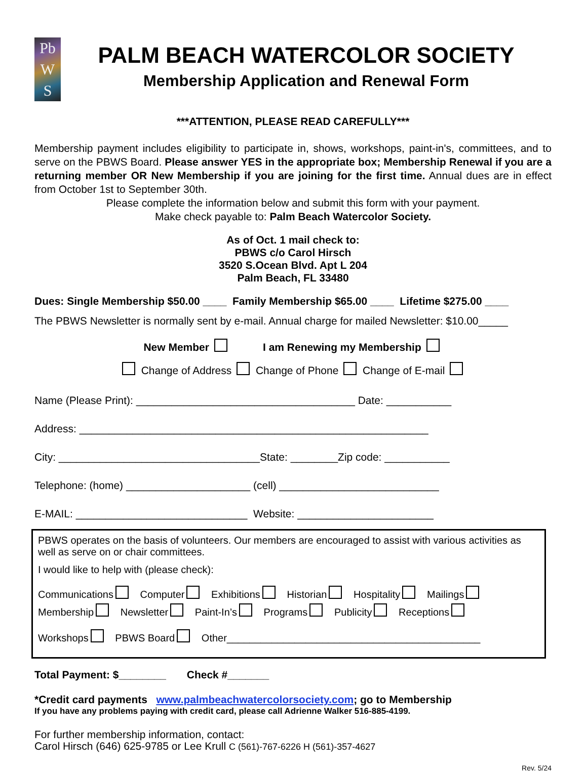Pb
W
S
PALM BEACH WATERCOLOR SOCIETY
Membership Application and Renewal Form
***ATTENTION, PLEASE READ CAREFULLY***
Membership payment includes eligibility to participate in, shows, workshops, paint-in's, committees, and to serve on the PBWS Board. Please answer YES in the appropriate box; Membership Renewal if you are a returning member OR New Membership if you are joining for the first time. Annual dues are in effect from October 1st to September 30th.
Please complete the information below and submit this form with your payment.
Make check payable to: Palm Beach Watercolor Society.
As of Oct. 1 mail check to:
PBWS c/o Carol Hirsch
3520 S.Ocean Blvd. Apt L 204
Palm Beach, FL 33480
Dues: Single Membership $50.00 ____ Family Membership $65.00 ____ Lifetime $275.00 ____
The PBWS Newsletter is normally sent by e-mail. Annual charge for mailed Newsletter: $10.00_____
New Member I am Renewing my Membership
Change of Address Change of Phone Change of E-mail
Name (Please Print): _____________________________________ Date: ___________
Address: ___________________________________________________________
City: __________________________________State: ________Zip code: ___________
Telephone: (home) _____________________ (cell) ___________________________
E-MAIL: _____________________________ Website: _______________________
PBWS operates on the basis of volunteers. Our members are encouraged to assist with various activities as well as serve on or chair committees.
I would like to help with (please check):
Communications Computer Exhibitions Historian Hospitality Mailings
Membership Newsletter Paint-In’s Programs Publicity Receptions
Workshops PBWS Board Other_____________________________________________
Total Payment: $________ Check #_______
*Credit card payments www.palmbeachwatercolorsociety.com; go to Membership
If you have any problems paying with credit card, please call Adrienne Walker 516-885-4199.
For further membership information, contact:
Carol Hirsch (646) 625-9785 or Lee Krull C (561)-767-6226 H (561)-357-4627
Rev. 5/24